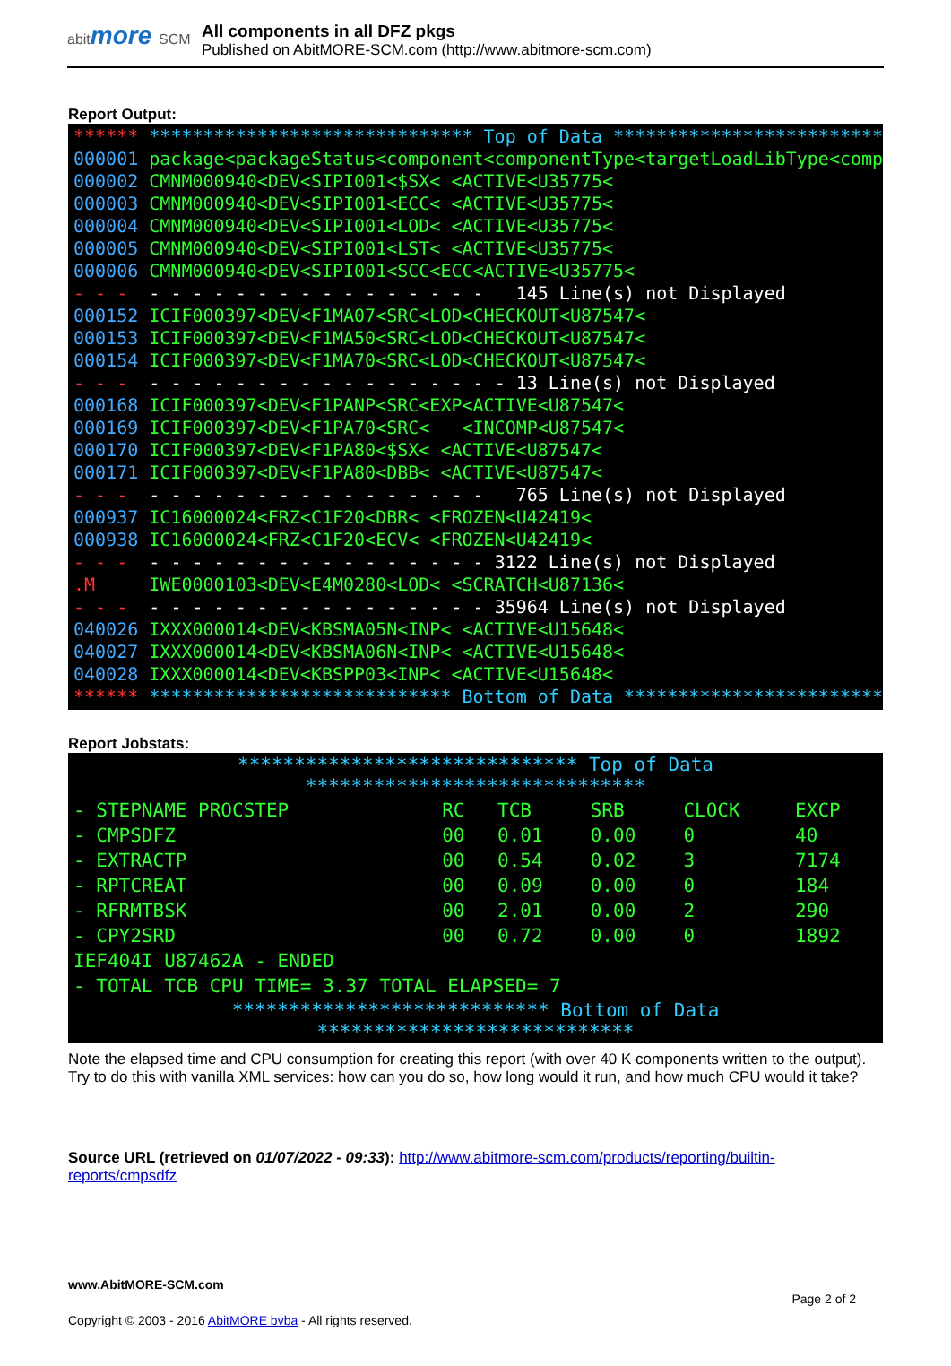abitmore SCM
All components in all DFZ pkgs
Published on AbitMORE-SCM.com (http://www.abitmore-scm.com)
Report Output:
****** ****************************** Top of Data ****************************** 000001 package<packageStatus<component<componentType<targetLoadLibType<componen 000002 CMNM000940<DEV<SIPI001<$SX< <ACTIVE<U35775< 000003 CMNM000940<DEV<SIPI001<ECC< <ACTIVE<U35775< 000004 CMNM000940<DEV<SIPI001<LOD< <ACTIVE<U35775< 000005 CMNM000940<DEV<SIPI001<LST< <ACTIVE<U35775< 000006 CMNM000940<DEV<SIPI001<SCC<ECC<ACTIVE<U35775< - - - - - - - - - - - - - - - - - - - 145 Line(s) not Displayed 000152 ICIF000397<DEV<F1MA07<SRC<LOD<CHECKOUT<U87547< 000153 ICIF000397<DEV<F1MA50<SRC<LOD<CHECKOUT<U87547< 000154 ICIF000397<DEV<F1MA70<SRC<LOD<CHECKOUT<U87547< - - - - - - - - - - - - - - - - - - - - 13 Line(s) not Displayed 000168 ICIF000397<DEV<F1PANP<SRC<EXP<ACTIVE<U87547< 000169 ICIF000397<DEV<F1PA70<SRC< <INCOMP<U87547< 000170 ICIF000397<DEV<F1PA80<$SX< <ACTIVE<U87547< 000171 ICIF000397<DEV<F1PA80<DBB< <ACTIVE<U87547< - - - - - - - - - - - - - - - - - - - 765 Line(s) not Displayed 000937 IC16000024<FRZ<C1F20<DBR< <FROZEN<U42419< 000938 IC16000024<FRZ<C1F20<ECV< <FROZEN<U42419< - - - - - - - - - - - - - - - - - - - 3122 Line(s) not Displayed .M IWE0000103<DEV<E4M0280<LOD< <SCRATCH<U87136< - - - - - - - - - - - - - - - - - - - 35964 Line(s) not Displayed 040026 IXXX000014<DEV<KBSMA05N<INP< <ACTIVE<U15648< 040027 IXXX000014<DEV<KBSMA06N<INP< <ACTIVE<U15648< 040028 IXXX000014<DEV<KBSPP03<INP< <ACTIVE<U15648< ****** **************************** Bottom of Data ****************************
Report Jobstats:
| ****************************** Top of Data ****************************** | | | | | |
| - STEPNAME PROCSTEP | RC | TCB | SRB | CLOCK | EXCP |
| - CMPSDFZ | 00 | 0.01 | 0.00 | 0 | 40 |
| - EXTRACTP | 00 | 0.54 | 0.02 | 3 | 7174 |
| - RPTCREAT | 00 | 0.09 | 0.00 | 0 | 184 |
| - RFRMTBSK | 00 | 2.01 | 0.00 | 2 | 290 |
| - CPY2SRD | 00 | 0.72 | 0.00 | 0 | 1892 |
| IEF404I U87462A - ENDED | | | | | |
| - TOTAL TCB CPU TIME= 3.37 TOTAL ELAPSED= 7 | | | | | |
| **************************** Bottom of Data **************************** | | | | | |
Note the elapsed time and CPU consumption for creating this report (with over 40 K components written to the output). Try to do this with vanilla XML services: how can you do so, how long would it run, and how much CPU would it take?
Source URL (retrieved on 01/07/2022 - 09:33): http://www.abitmore-scm.com/products/reporting/builtin-reports/cmpsdfz
www.AbitMORE-SCM.com
Page 2 of 2
Copyright © 2003 - 2016 AbitMORE bvba - All rights reserved.